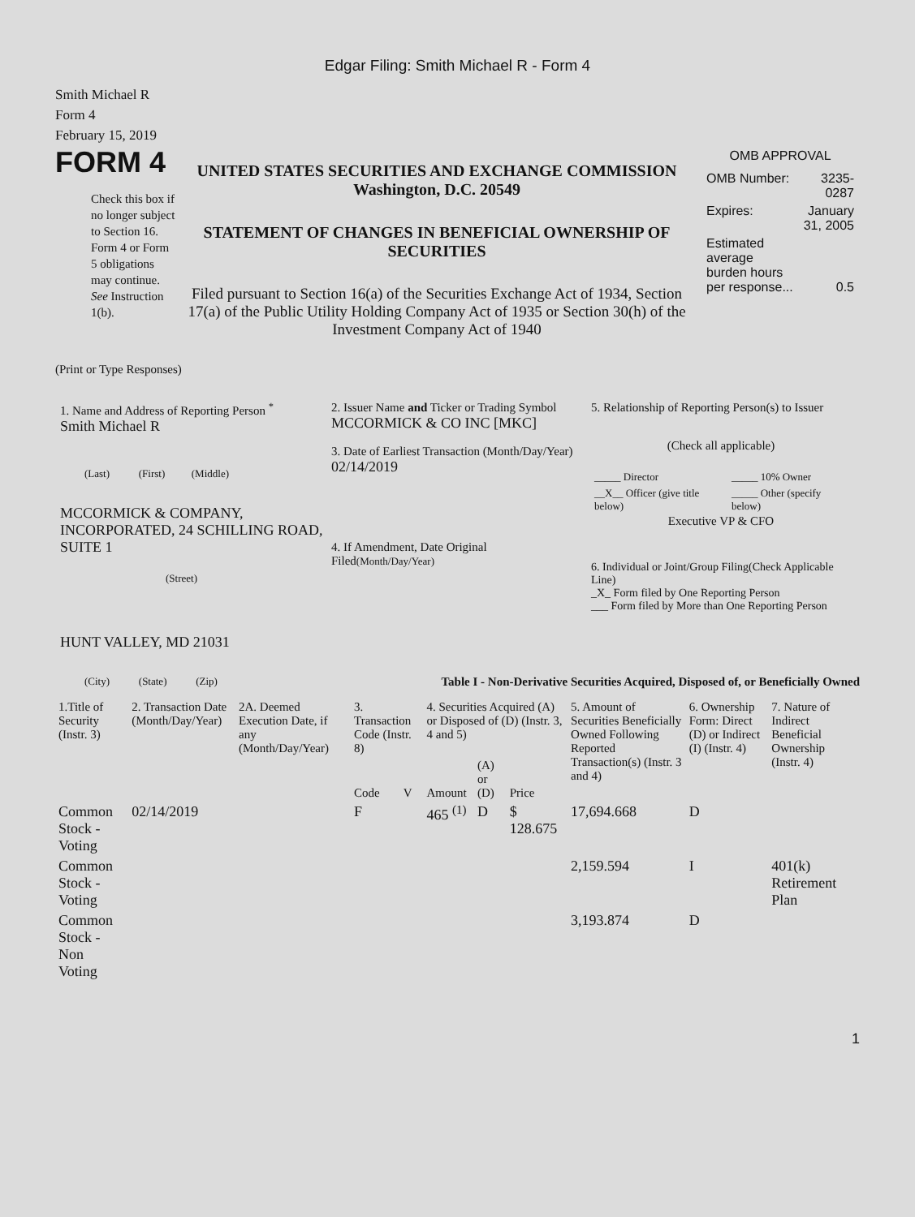Edgar Filing: Smith Michael R - Form 4
Smith Michael R
Form 4
February 15, 2019
FORM 4
Check this box if no longer subject to Section 16. Form 4 or Form 5 obligations may continue. See Instruction 1(b).
UNITED STATES SECURITIES AND EXCHANGE COMMISSION
Washington, D.C. 20549
STATEMENT OF CHANGES IN BENEFICIAL OWNERSHIP OF SECURITIES
Filed pursuant to Section 16(a) of the Securities Exchange Act of 1934, Section 17(a) of the Public Utility Holding Company Act of 1935 or Section 30(h) of the Investment Company Act of 1940
OMB APPROVAL
| OMB Number: | 3235-0287 |
| Expires: | January 31, 2005 |
| Estimated average burden hours per response... | 0.5 |
(Print or Type Responses)
1. Name and Address of Reporting Person <sup>*</sup>
Smith Michael R
(Last) (First) (Middle)
MCCORMICK & COMPANY, INCORPORATED, 24 SCHILLING ROAD, SUITE 1
(Street)
HUNT VALLEY, MD 21031
(City) (State) (Zip)
2. Issuer Name and Ticker or Trading Symbol
MCCORMICK & CO INC [MKC]
3. Date of Earliest Transaction (Month/Day/Year)
02/14/2019
4. If Amendment, Date Original Filed(Month/Day/Year)
5. Relationship of Reporting Person(s) to Issuer
(Check all applicable)
| _____ Director | _____ 10% Owner |
| __X__ Officer (give title below) | _____ Other (specify below) |
Executive VP & CFO
6. Individual or Joint/Group Filing(Check Applicable Line)
_X_ Form filed by One Reporting Person
___ Form filed by More than One Reporting Person
Table I - Non-Derivative Securities Acquired, Disposed of, or Beneficially Owned
| 1.Title of Security (Instr. 3) | 2. Transaction Date (Month/Day/Year) | 2A. Deemed Execution Date, if any (Month/Day/Year) | 3. Transaction Code (Instr. 8) | | 4. Securities Acquired (A) or Disposed of (D) (Instr. 3, 4 and 5) | | | 5. Amount of Securities Beneficially Owned Following Reported Transaction(s) (Instr. 3 and 4) | 6. Ownership Form: Direct (D) or Indirect (I) (Instr. 4) | 7. Nature of Indirect Beneficial Ownership (Instr. 4) |
| --- | --- | --- | --- | --- | --- | --- | --- | --- | --- | --- |
| | | | Code | V | Amount | (A) or (D) | Price | | | |
| Common Stock - Voting | 02/14/2019 | | F | | 465 <sup>(1)</sup> | D | $ 128.675 | 17,694.668 | D | |
| Common Stock - Voting | | | | | | | | 2,159.594 | I | 401(k) Retirement Plan |
| Common Stock - Non Voting | | | | | | | | 3,193.874 | D | |
1